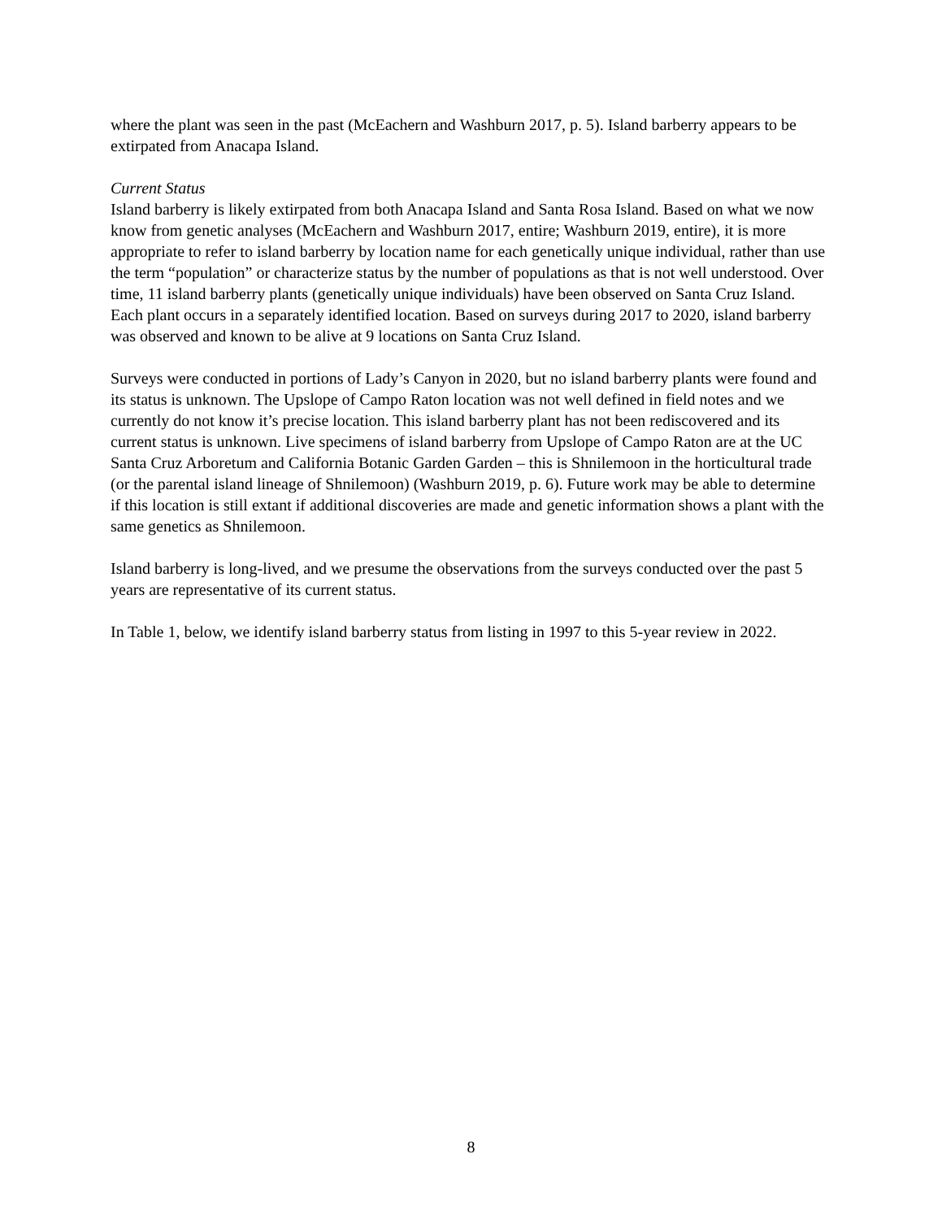where the plant was seen in the past (McEachern and Washburn 2017, p. 5). Island barberry appears to be extirpated from Anacapa Island.
Current Status
Island barberry is likely extirpated from both Anacapa Island and Santa Rosa Island. Based on what we now know from genetic analyses (McEachern and Washburn 2017, entire; Washburn 2019, entire), it is more appropriate to refer to island barberry by location name for each genetically unique individual, rather than use the term “population” or characterize status by the number of populations as that is not well understood. Over time, 11 island barberry plants (genetically unique individuals) have been observed on Santa Cruz Island. Each plant occurs in a separately identified location. Based on surveys during 2017 to 2020, island barberry was observed and known to be alive at 9 locations on Santa Cruz Island.
Surveys were conducted in portions of Lady’s Canyon in 2020, but no island barberry plants were found and its status is unknown. The Upslope of Campo Raton location was not well defined in field notes and we currently do not know it’s precise location. This island barberry plant has not been rediscovered and its current status is unknown. Live specimens of island barberry from Upslope of Campo Raton are at the UC Santa Cruz Arboretum and California Botanic Garden Garden – this is Shnilemoon in the horticultural trade (or the parental island lineage of Shnilemoon) (Washburn 2019, p. 6). Future work may be able to determine if this location is still extant if additional discoveries are made and genetic information shows a plant with the same genetics as Shnilemoon.
Island barberry is long-lived, and we presume the observations from the surveys conducted over the past 5 years are representative of its current status.
In Table 1, below, we identify island barberry status from listing in 1997 to this 5-year review in 2022.
8